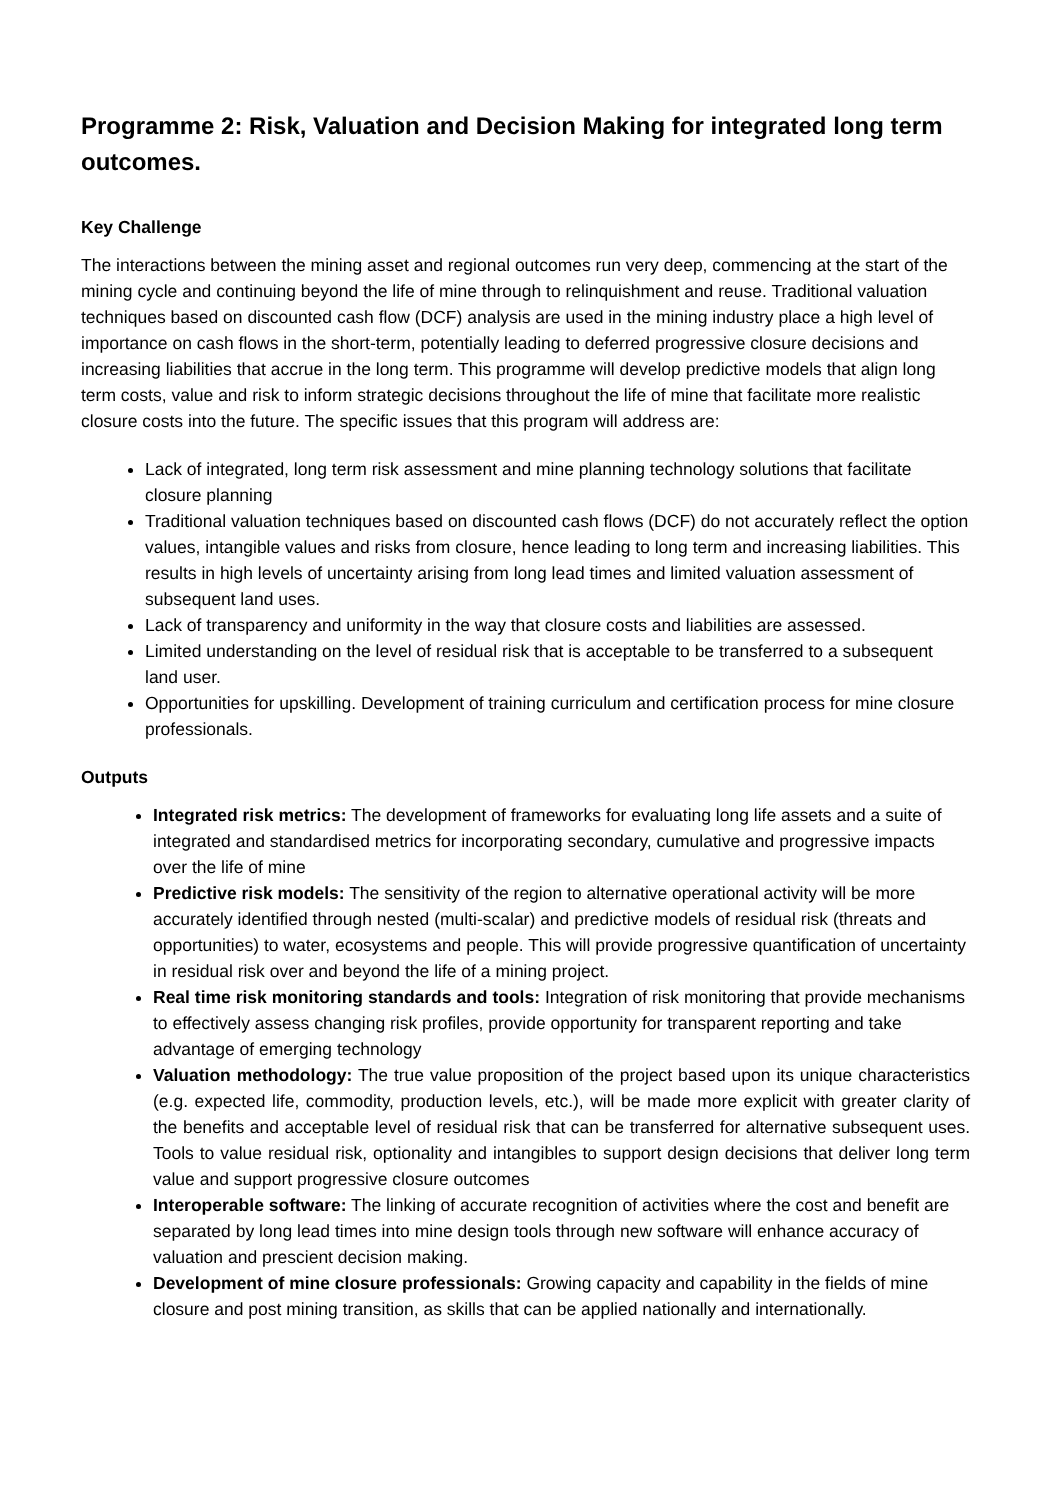Programme 2: Risk, Valuation and Decision Making for integrated long term outcomes.
Key Challenge
The interactions between the mining asset and regional outcomes run very deep, commencing at the start of the mining cycle and continuing beyond the life of mine through to relinquishment and reuse. Traditional valuation techniques based on discounted cash flow (DCF) analysis are used in the mining industry place a high level of importance on cash flows in the short-term, potentially leading to deferred progressive closure decisions and increasing liabilities that accrue in the long term. This programme will develop predictive models that align long term costs, value and risk to inform strategic decisions throughout the life of mine that facilitate more realistic closure costs into the future. The specific issues that this program will address are:
Lack of integrated, long term risk assessment and mine planning technology solutions that facilitate closure planning
Traditional valuation techniques based on discounted cash flows (DCF) do not accurately reflect the option values, intangible values and risks from closure, hence leading to long term and increasing liabilities. This results in high levels of uncertainty arising from long lead times and limited valuation assessment of subsequent land uses.
Lack of transparency and uniformity in the way that closure costs and liabilities are assessed.
Limited understanding on the level of residual risk that is acceptable to be transferred to a subsequent land user.
Opportunities for upskilling. Development of training curriculum and certification process for mine closure professionals.
Outputs
Integrated risk metrics: The development of frameworks for evaluating long life assets and a suite of integrated and standardised metrics for incorporating secondary, cumulative and progressive impacts over the life of mine
Predictive risk models: The sensitivity of the region to alternative operational activity will be more accurately identified through nested (multi-scalar) and predictive models of residual risk (threats and opportunities) to water, ecosystems and people. This will provide progressive quantification of uncertainty in residual risk over and beyond the life of a mining project.
Real time risk monitoring standards and tools: Integration of risk monitoring that provide mechanisms to effectively assess changing risk profiles, provide opportunity for transparent reporting and take advantage of emerging technology
Valuation methodology: The true value proposition of the project based upon its unique characteristics (e.g. expected life, commodity, production levels, etc.), will be made more explicit with greater clarity of the benefits and acceptable level of residual risk that can be transferred for alternative subsequent uses. Tools to value residual risk, optionality and intangibles to support design decisions that deliver long term value and support progressive closure outcomes
Interoperable software: The linking of accurate recognition of activities where the cost and benefit are separated by long lead times into mine design tools through new software will enhance accuracy of valuation and prescient decision making.
Development of mine closure professionals: Growing capacity and capability in the fields of mine closure and post mining transition, as skills that can be applied nationally and internationally.